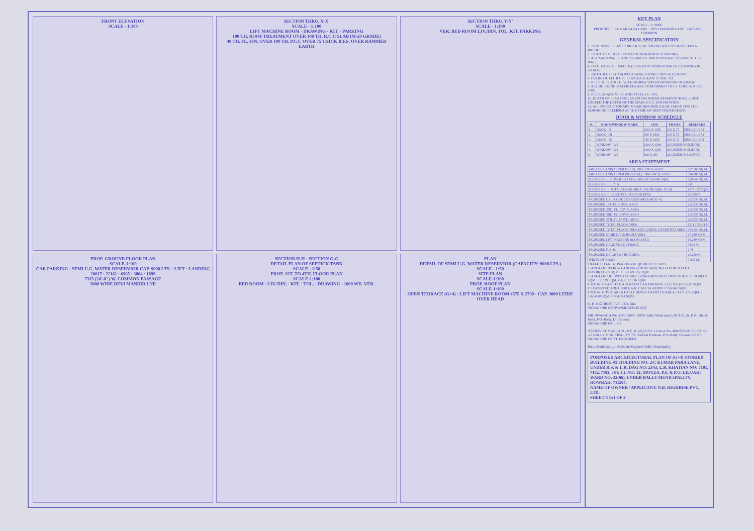FRONT ELEVATION
SCALE - 1:100
SECTION THRU. X-X'
SCALE - 1:100
LIFT MACHINE ROOM · DRAWING · KIT. · PARKING
100 TH. ROOF TREATMENT OVER 100 TH. R.C.C SLAB (M-20 GRADE)
40 TH. FL. FIN. OVER 100 TH. P.C.C OVER 75 THICK B.F.S. OVER RAMMED EARTH
SECTION THRU. Y-Y'
SCALE - 1:100
VER. BED ROOM LIV./DIN. TOL. KIT. PARKING
PROP. GROUND FLOOR PLAN
SCALE-1:100
CAR PARKING · SEMI U.G. WATER RESERVIOR CAP. 9000 LTS. · LIFT · LANDING
28017 · 22161 · 6985 · 3804 · 1699
7315 (24'-0") W. COMMON PASSAGE
3000 WIDE DEVI MANDIR LNE
SECTION H-H · SECTION G-G
DETAIL PLAN OF SEPTICK TANK
SCALE - 1:50
PROP. 1ST. TO 4TH. FLOOR PLAN
SCALE-1:100
BED ROOM · LIV./DIN. · KIT. · TOL. · DRAWING · 1000 WD. VER.
PLAN
DETAIL OF SEMI U.G. WATER RESERVIOR (CAPACITY: 9000 LTS.)
SCALE - 1:50
SITE PLAN
SCALE-1:300
PROP. ROOF PLAN
SCALE-1:100
OPEN TERRACE (G+4) · LIFT MACHINE ROOM 4575 X 2700 · CAP. 3000 LITRE OVER HEAD
KEY PLAN
SCALE - 1:10000
PROP. SITE · KUMAR PARA LANE · DEVI MANDIR LANE · PASSAGE · COMMON
GENERAL SPECIFICATION
1. 75TH. SINGLE LAYER BRICK FLAT SOLING WITH PICKED JHAMA BRICKS.
2. 150TH. CEMENT USED IN FOUNDATION & FLOORING.
3. ALL MAIN WALLS ARE 200 MM TH. PARTITION ARE 125 MM TH. C.B. WALL
4. D.P.C. OF 25TH. USED IN (1:2:4) WITH PROPER WATER PROOFING IN GRADE
5. 100TH. R.C.C. (1:2:4) WITH SAND, STONE CHIPS & CEMENT
6. CELING & ALL R.C.C. PLASTER (1:4) OF 12 MM. TH.
7. R.C.C. & LT. 100 TH. WITH PROPER WATER PROOFING IN GRADE
8. ALL BUILDING MATERIALS ARE CONFORMED TO I.S. CODE & N.B.C. 2005
9. R.C.C. GRADE M - 20 AND STEEL FE - 415.
10. DEPTH OF SEMI UNDERGROUND WATER RESERVOUR WILL NOT EXCEED THE DEPTH OF THE MAIN R.C.C. FOUNDATION
11. ALL PRECAUTIONARY MEASURES SHOULD BE TAKEN FOR THE ADJOINING PREMISES AT THE TIME OF DEEP FOUNDATION.
DOOR & WINDOW SCHEDULE
| SL. | DOOR/WINDOW MARK | SIZE | FRAME | REMARKS |
| --- | --- | --- | --- | --- |
| 1. | DOOR - D | 1050 X 1950 | 100 X 75 | SINGLE LEAF |
| 2. | DOOR - D1 | 900 X 1950 | 100 X 75 | SINGLE LEAF |
| 3. | DOOR - D2 | 750 X 1950 | 100 X 75 | SINGLE LEAF |
| 4. | WINDOW - W1 | 1200 X 1500 | ALUMINIUM SLIDING | |
| 5. | WINDOW - W2 | 1000 X 1200 | ALUMINIUM SLIDING | |
| 6. | WINDOW - W3 | 600 X 450 | ALUMINIUM LOUVER | |
AREA STATEMENT
| AREA OF LAND(AS PER DEED) : 08K- 05CH- 16SFT. | 557.506 SQ.M. |
| AREA OF LAND(AS PER PHYSICAL) : 08K- 00CH- 10SFT. | 536.086 SQ.M. |
| PERMISSIBLE COVERED AREA =50% OF 536.086 SQM. | 268.043 SQ.M. |
| PERMISSIBLE F. A. R. | 2.0 |
| PERMISSIBLE TOTAL FLOOR AREA: 536.086 SQM. X 2.0) | 1072.172 SQ.M. |
| PERMISSIBLE HEIGHT OF THE BUILDING | 20.000 M. |
| PROPOSED GR. FLOOR COVERED AREA(48.92 %) | 262.235 SQ.M. |
| PROPOSED 1ST. FL. COVD. AREA | 262.235 SQ.M. |
| PROPOSED 2ND. FL. COVD. AREA | 262.235 SQ.M. |
| PROPOSED 3RD. FL. COVD. AREA | 262.235 SQ.M. |
| PROPOSED 4TH. FL. COVD. AREA | 262.235 SQ.M. |
| PROPOSED TOTAL FLOOR AREA | 1311.175 SQ.M. |
| PROPOSED TOTAL FLOOR AREA EXCLUDING EXAMPTED AREA | 954.334 SQ.M. |
| PROPOSED STAIR HEAD ROOM AREA | 17.280 SQ.M. |
| PROPOSED LIFT MACHINE ROOM AREA | 16.240 SQ.M. |
| PROPOSED GROUND COVERAGE | 48.92 % |
| PROPOSED F. A. R. | 1.78 |
| PROPOSED HEIGHT OF BUILDING | 15.250 M. |
| WIDTH OF ROAD | 7.315 M. |
EXAMTED AREA: PARKING REQUIRED = 11 NOS.
1. AREA OF STAIR & LANDING FROM GROUND FLOOR TO 4TH FLOOR(13.905 SQM. X 5) = 69.525 SQM.
2. AREA OF LIFT WITH LOBBY FROM GROUND FLOOR TO 4TH FLOOR(3.00 SQM. + 2.329 SQM.X 4) = 12.316 SQM.
# TOTAL EXAMPTED AREA FOR CAR PARKING = (25 X11)= 275.00 SQM.
# EXAMPTED AREA FOR F.A.R. CALCULATION = 356.841 SQM.
# TOTAL COVD. AREA EXCLUDING EXAMPTED AREA =1311.175 SQM. - 356.8410 SQM. = 954.334 SQM.
N. B. HIGHRISE PVT. LTD. Dire
SIGNATURE OF OWNER/APPLICANT
MR. SWAGATA PAL BM/LBS/C-1/009/ Bally Municipality 87/1/A, Dr. P. N. Ghosh Road, P.O.-Bally, Dt. Howrah
SIGNATURE OF L.B.S.
SOURAV KUMAR PAUL, B.E. (Civil) E.S.E. Licence No.-BM/STRUC/C-1/001/22 -23 BALLY MUNICIPALITY 7/1, Sarkhel Paralane, P.O.-Bally, Howrah-711201
SIGNATURE OF ST. ENGINEER
Bally Municipality · Assistant Engineer Bally Municipality
PORPOSED ARCHITECTURAL PLAN OF (G+4) STORIED BUILDING AT HOLDING NO: 2/C KUMAR PARA LANE, UNDER R.S. & L.R. DAG NO: 2343; L.R. KHATIAN NO: 7101, 7102, 7103, 564; J.L NO: 12; MOUZA, P.S. & P.O. LILUAH; WARD NO: 33(66), UNDER BALLY MUNICIPALITY, HOWRAH: 711204.
NAME OF OWNER / APPLICANT: N.B. HIGHRISE PVT. LTD.
SHEET NO:1 OF 2